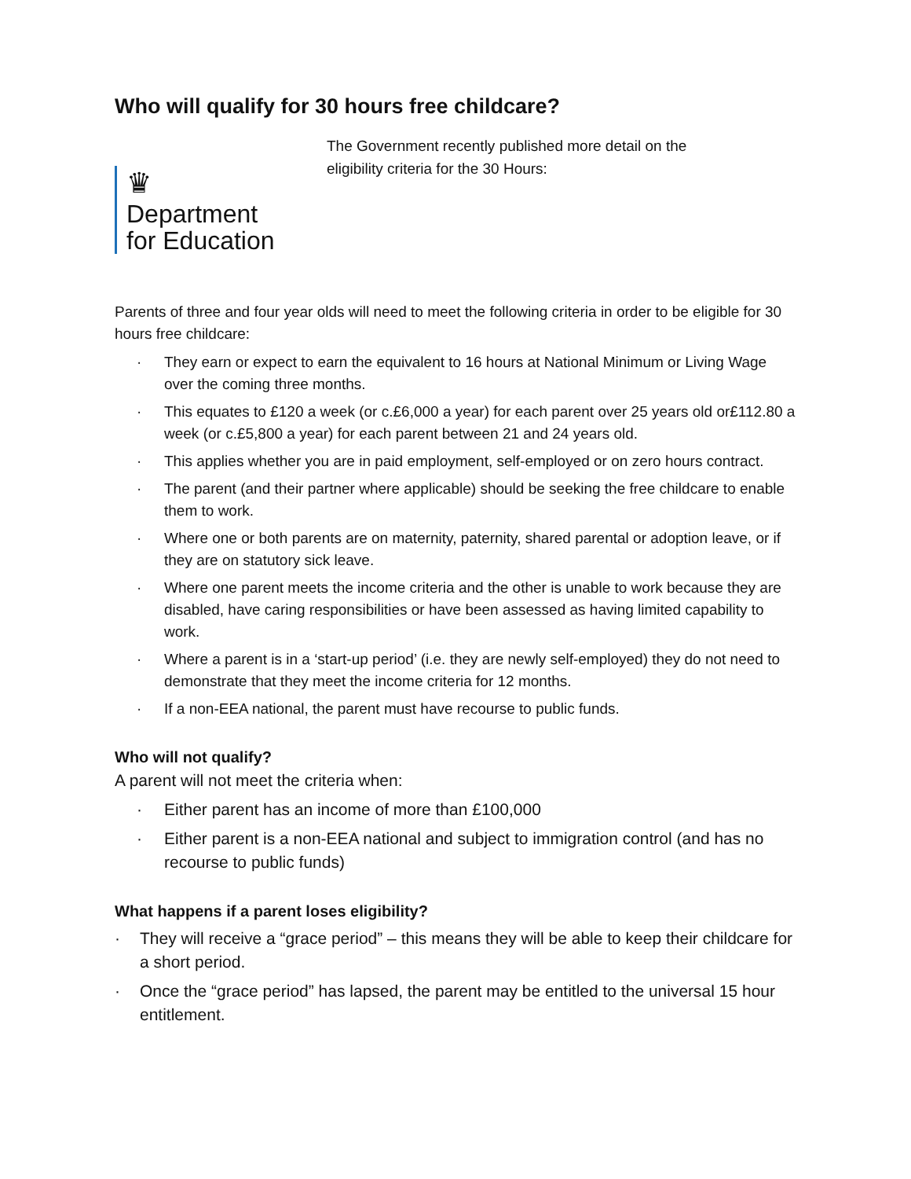Who will qualify for 30 hours free childcare?
♛
Department
for Education
The Government recently published more detail on the
eligibility criteria for the 30 Hours:
Parents of three and four year olds will need to meet the following criteria in order to be eligible for 30 hours free childcare:
· They earn or expect to earn the equivalent to 16 hours at National Minimum or Living Wage over the coming three months.
· This equates to £120 a week (or c.£6,000 a year) for each parent over 25 years old or£112.80 a week (or c.£5,800 a year) for each parent between 21 and 24 years old.
· This applies whether you are in paid employment, self-employed or on zero hours contract.
· The parent (and their partner where applicable) should be seeking the free childcare to enable them to work.
· Where one or both parents are on maternity, paternity, shared parental or adoption leave, or if they are on statutory sick leave.
· Where one parent meets the income criteria and the other is unable to work because they are disabled, have caring responsibilities or have been assessed as having limited capability to work.
· Where a parent is in a ‘start-up period’ (i.e. they are newly self-employed) they do not need to demonstrate that they meet the income criteria for 12 months.
· If a non-EEA national, the parent must have recourse to public funds.
Who will not qualify?
A parent will not meet the criteria when:
· Either parent has an income of more than £100,000
· Either parent is a non-EEA national and subject to immigration control (and has no recourse to public funds)
What happens if a parent loses eligibility?
· They will receive a “grace period” – this means they will be able to keep their childcare for a short period.
· Once the “grace period” has lapsed, the parent may be entitled to the universal 15 hour entitlement.